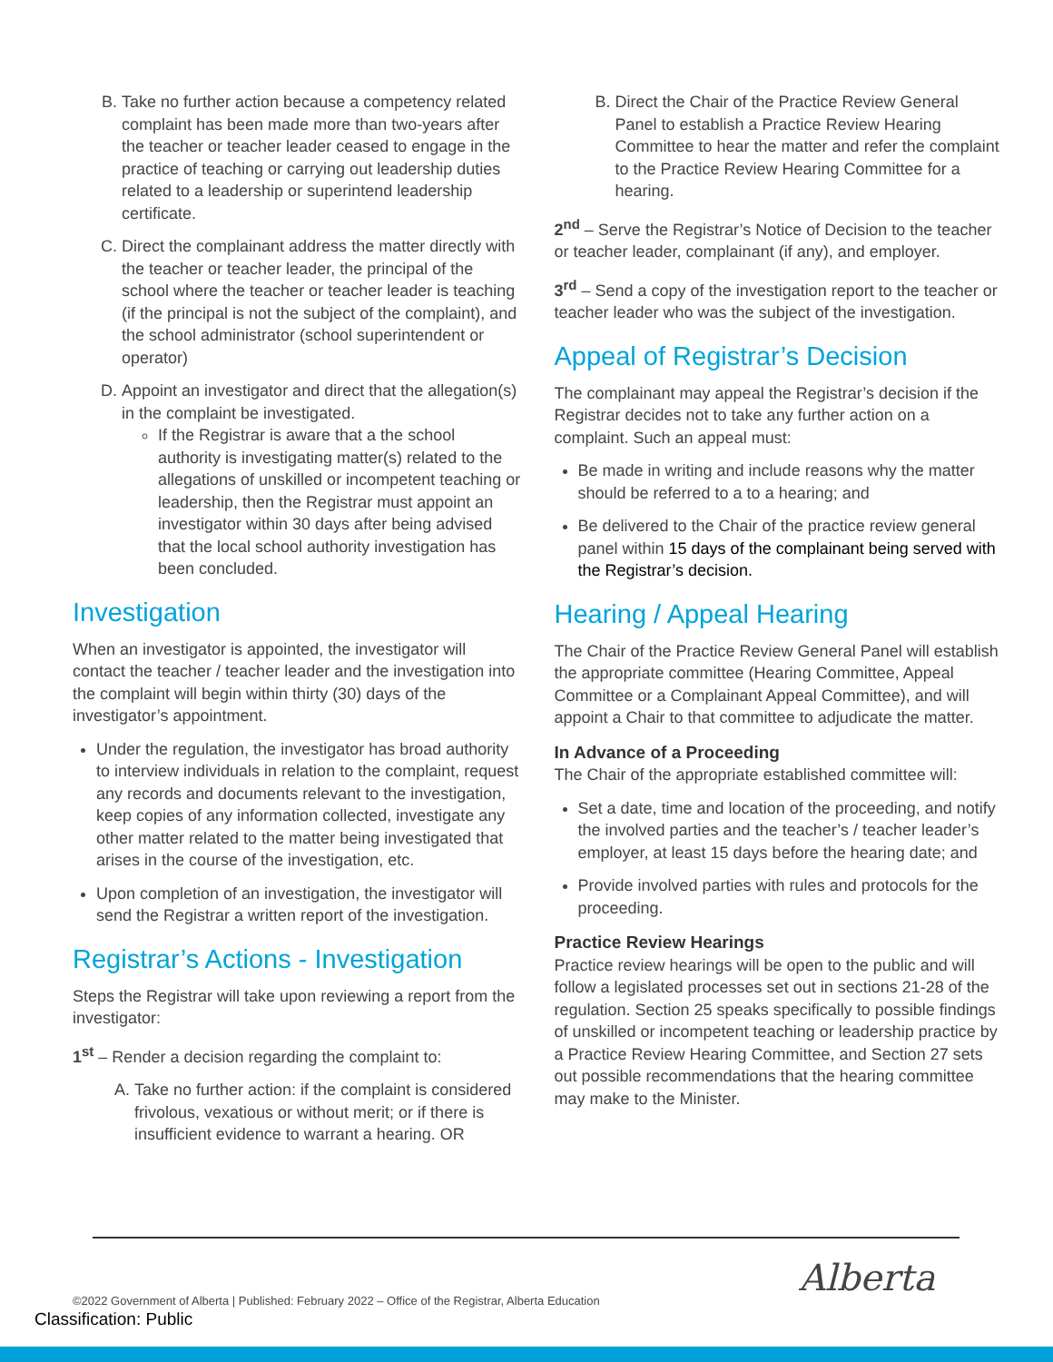B. Take no further action because a competency related complaint has been made more than two-years after the teacher or teacher leader ceased to engage in the practice of teaching or carrying out leadership duties related to a leadership or superintend leadership certificate.
C. Direct the complainant address the matter directly with the teacher or teacher leader, the principal of the school where the teacher or teacher leader is teaching (if the principal is not the subject of the complaint), and the school administrator (school superintendent or operator)
D. Appoint an investigator and direct that the allegation(s) in the complaint be investigated.
If the Registrar is aware that a the school authority is investigating matter(s) related to the allegations of unskilled or incompetent teaching or leadership, then the Registrar must appoint an investigator within 30 days after being advised that the local school authority investigation has been concluded.
Investigation
When an investigator is appointed, the investigator will contact the teacher / teacher leader and the investigation into the complaint will begin within thirty (30) days of the investigator’s appointment.
Under the regulation, the investigator has broad authority to interview individuals in relation to the complaint, request any records and documents relevant to the investigation, keep copies of any information collected, investigate any other matter related to the matter being investigated that arises in the course of the investigation, etc.
Upon completion of an investigation, the investigator will send the Registrar a written report of the investigation.
Registrar’s Actions - Investigation
Steps the Registrar will take upon reviewing a report from the investigator:
1<sup>st</sup> – Render a decision regarding the complaint to:
A. Take no further action: if the complaint is considered frivolous, vexatious or without merit; or if there is insufficient evidence to warrant a hearing. OR
B. Direct the Chair of the Practice Review General Panel to establish a Practice Review Hearing Committee to hear the matter and refer the complaint to the Practice Review Hearing Committee for a hearing.
2<sup>nd</sup> – Serve the Registrar’s Notice of Decision to the teacher or teacher leader, complainant (if any), and employer.
3<sup>rd</sup> – Send a copy of the investigation report to the teacher or teacher leader who was the subject of the investigation.
Appeal of Registrar’s Decision
The complainant may appeal the Registrar’s decision if the Registrar decides not to take any further action on a complaint. Such an appeal must:
Be made in writing and include reasons why the matter should be referred to a to a hearing; and
Be delivered to the Chair of the practice review general panel within 15 days of the complainant being served with the Registrar’s decision.
Hearing / Appeal Hearing
The Chair of the Practice Review General Panel will establish the appropriate committee (Hearing Committee, Appeal Committee or a Complainant Appeal Committee), and will appoint a Chair to that committee to adjudicate the matter.
In Advance of a Proceeding
The Chair of the appropriate established committee will:
Set a date, time and location of the proceeding, and notify the involved parties and the teacher’s / teacher leader’s employer, at least 15 days before the hearing date; and
Provide involved parties with rules and protocols for the proceeding.
Practice Review Hearings
Practice review hearings will be open to the public and will follow a legislated processes set out in sections 21-28 of the regulation. Section 25 speaks specifically to possible findings of unskilled or incompetent teaching or leadership practice by a Practice Review Hearing Committee, and Section 27 sets out possible recommendations that the hearing committee may make to the Minister.
©2022 Government of Alberta | Published: February 2022 – Office of the Registrar, Alberta Education
Classification: Public
Alberta